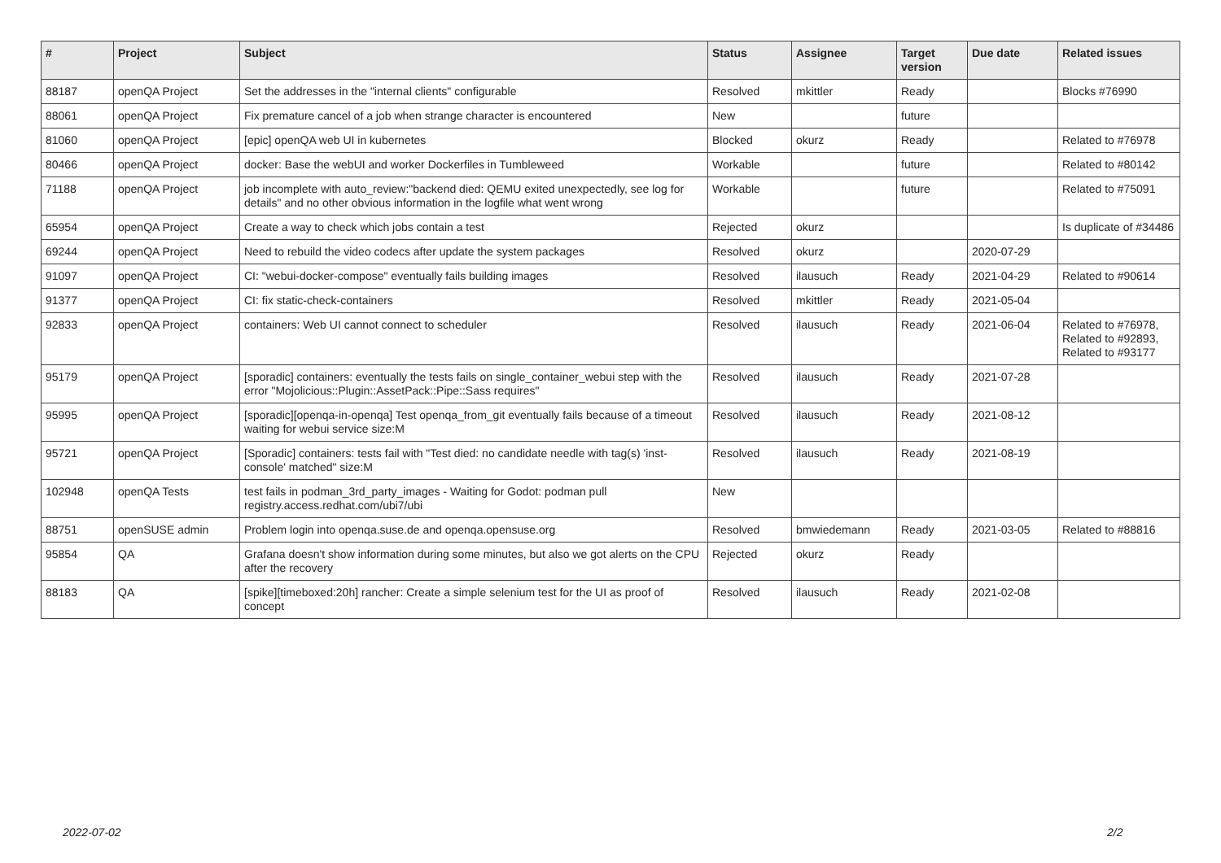| # | Project | Subject | Status | Assignee | Target version | Due date | Related issues |
| --- | --- | --- | --- | --- | --- | --- | --- |
| 88187 | openQA Project | Set the addresses in the "internal clients" configurable | Resolved | mkittler | Ready | | Blocks #76990 |
| 88061 | openQA Project | Fix premature cancel of a job when strange character is encountered | New | | future | | |
| 81060 | openQA Project | [epic] openQA web UI in kubernetes | Blocked | okurz | Ready | | Related to #76978 |
| 80466 | openQA Project | docker: Base the webUI and worker Dockerfiles in Tumbleweed | Workable | | future | | Related to #80142 |
| 71188 | openQA Project | job incomplete with auto_review:"backend died: QEMU exited unexpectedly, see log for details" and no other obvious information in the logfile what went wrong | Workable | | future | | Related to #75091 |
| 65954 | openQA Project | Create a way to check which jobs contain a test | Rejected | okurz | | | Is duplicate of #34486 |
| 69244 | openQA Project | Need to rebuild the video codecs after update the system packages | Resolved | okurz | | 2020-07-29 | |
| 91097 | openQA Project | CI: "webui-docker-compose" eventually fails building images | Resolved | ilausuch | Ready | 2021-04-29 | Related to #90614 |
| 91377 | openQA Project | CI: fix static-check-containers | Resolved | mkittler | Ready | 2021-05-04 | |
| 92833 | openQA Project | containers: Web UI cannot connect to scheduler | Resolved | ilausuch | Ready | 2021-06-04 | Related to #76978, Related to #92893, Related to #93177 |
| 95179 | openQA Project | [sporadic] containers: eventually the tests fails on single_container_webui step with the error "Mojolicious::Plugin::AssetPack::Pipe::Sass requires" | Resolved | ilausuch | Ready | 2021-07-28 | |
| 95995 | openQA Project | [sporadic][openqa-in-openqa] Test openqa_from_git eventually fails because of a timeout waiting for webui service size:M | Resolved | ilausuch | Ready | 2021-08-12 | |
| 95721 | openQA Project | [Sporadic] containers: tests fail with "Test died: no candidate needle with tag(s) 'inst-console' matched" size:M | Resolved | ilausuch | Ready | 2021-08-19 | |
| 102948 | openQA Tests | test fails in podman_3rd_party_images - Waiting for Godot: podman pull registry.access.redhat.com/ubi7/ubi | New | | | | |
| 88751 | openSUSE admin | Problem login into openqa.suse.de and openqa.opensuse.org | Resolved | bmwiedemann | Ready | 2021-03-05 | Related to #88816 |
| 95854 | QA | Grafana doesn't show information during some minutes, but also we got alerts on the CPU after the recovery | Rejected | okurz | Ready | | |
| 88183 | QA | [spike][timeboxed:20h] rancher: Create a simple selenium test for the UI as proof of concept | Resolved | ilausuch | Ready | 2021-02-08 | |
2022-07-02 2/2